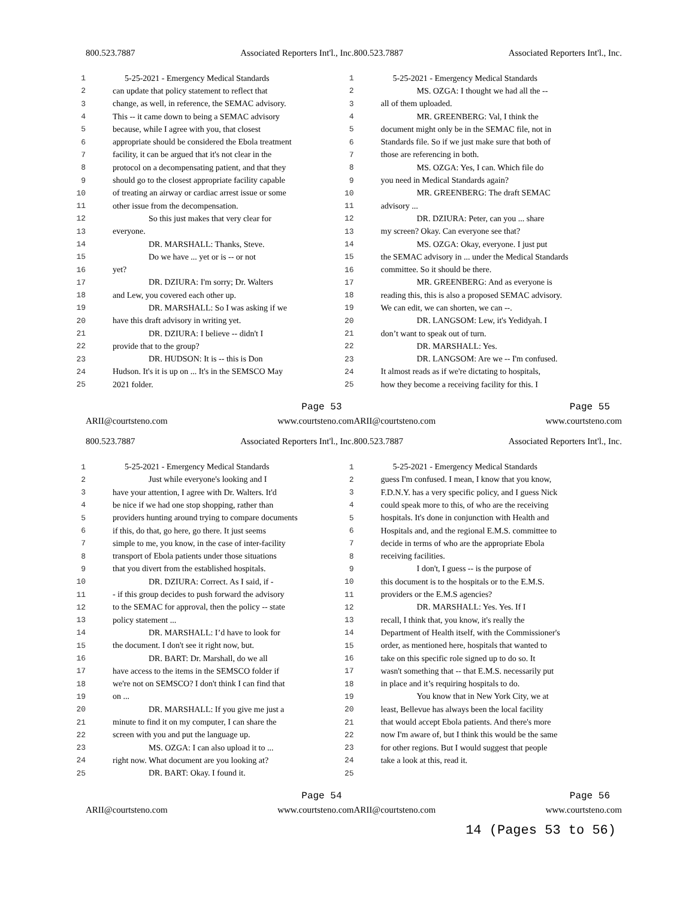800.523.7887 Associated Reporters Int'l., Inc.
1 5-25-2021 - Emergency Medical Standards
2 can update that policy statement to reflect that
3 change, as well, in reference, the SEMAC advisory.
4 This -- it came down to being a SEMAC advisory
5 because, while I agree with you, that closest
6 appropriate should be considered the Ebola treatment
7 facility, it can be argued that it's not clear in the
8 protocol on a decompensating patient, and that they
9 should go to the closest appropriate facility capable
10 of treating an airway or cardiac arrest issue or some
11 other issue from the decompensation.
12 So this just makes that very clear for
13 everyone.
14 DR. MARSHALL: Thanks, Steve.
15 Do we have ... yet or is -- or not
16 yet?
17 DR. DZIURA: I'm sorry; Dr. Walters
18 and Lew, you covered each other up.
19 DR. MARSHALL: So I was asking if we
20 have this draft advisory in writing yet.
21 DR. DZIURA: I believe -- didn't I
22 provide that to the group?
23 DR. HUDSON: It is -- this is Don
24 Hudson. It's it is up on ... It's in the SEMSCO May
25 2021 folder.
Page 53
ARII@courtsteno.com www.courtsteno.com
800.523.7887 Associated Reporters Int'l., Inc.
1 5-25-2021 - Emergency Medical Standards
2 MS. OZGA: I thought we had all the --
3 all of them uploaded.
4 MR. GREENBERG: Val, I think the
5 document might only be in the SEMAC file, not in
6 Standards file. So if we just make sure that both of
7 those are referencing in both.
8 MS. OZGA: Yes, I can. Which file do
9 you need in Medical Standards again?
10 MR. GREENBERG: The draft SEMAC
11 advisory ...
12 DR. DZIURA: Peter, can you ... share
13 my screen? Okay. Can everyone see that?
14 MS. OZGA: Okay, everyone. I just put
15 the SEMAC advisory in ... under the Medical Standards
16 committee. So it should be there.
17 MR. GREENBERG: And as everyone is
18 reading this, this is also a proposed SEMAC advisory.
19 We can edit, we can shorten, we can --.
20 DR. LANGSOM: Lew, it's Yedidyah. I
21 don’t want to speak out of turn.
22 DR. MARSHALL: Yes.
23 DR. LANGSOM: Are we -- I'm confused.
24 It almost reads as if we're dictating to hospitals,
25 how they become a receiving facility for this. I
Page 55
ARII@courtsteno.com www.courtsteno.com
800.523.7887 Associated Reporters Int'l., Inc.
1 5-25-2021 - Emergency Medical Standards
2 Just while everyone's looking and I
3 have your attention, I agree with Dr. Walters. It'd
4 be nice if we had one stop shopping, rather than
5 providers hunting around trying to compare documents
6 if this, do that, go here, go there. It just seems
7 simple to me, you know, in the case of inter-facility
8 transport of Ebola patients under those situations
9 that you divert from the established hospitals.
10 DR. DZIURA: Correct. As I said, if -
11 - if this group decides to push forward the advisory
12 to the SEMAC for approval, then the policy -- state
13 policy statement ...
14 DR. MARSHALL: I’d have to look for
15 the document. I don't see it right now, but.
16 DR. BART: Dr. Marshall, do we all
17 have access to the items in the SEMSCO folder if
18 we're not on SEMSCO? I don't think I can find that
19 on ...
20 DR. MARSHALL: If you give me just a
21 minute to find it on my computer, I can share the
22 screen with you and put the language up.
23 MS. OZGA: I can also upload it to ...
24 right now. What document are you looking at?
25 DR. BART: Okay. I found it.
Page 54
ARII@courtsteno.com www.courtsteno.com
800.523.7887 Associated Reporters Int'l., Inc.
1 5-25-2021 - Emergency Medical Standards
2 guess I'm confused. I mean, I know that you know,
3 F.D.N.Y. has a very specific policy, and I guess Nick
4 could speak more to this, of who are the receiving
5 hospitals. It's done in conjunction with Health and
6 Hospitals and, and the regional E.M.S. committee to
7 decide in terms of who are the appropriate Ebola
8 receiving facilities.
9 I don't, I guess -- is the purpose of
10 this document is to the hospitals or to the E.M.S.
11 providers or the E.M.S agencies?
12 DR. MARSHALL: Yes. Yes. If I
13 recall, I think that, you know, it's really the
14 Department of Health itself, with the Commissioner's
15 order, as mentioned here, hospitals that wanted to
16 take on this specific role signed up to do so. It
17 wasn't something that -- that E.M.S. necessarily put
18 in place and it’s requiring hospitals to do.
19 You know that in New York City, we at
20 least, Bellevue has always been the local facility
21 that would accept Ebola patients. And there's more
22 now I'm aware of, but I think this would be the same
23 for other regions. But I would suggest that people
24 take a look at this, read it.
25
Page 56
ARII@courtsteno.com www.courtsteno.com
14 (Pages 53 to 56)